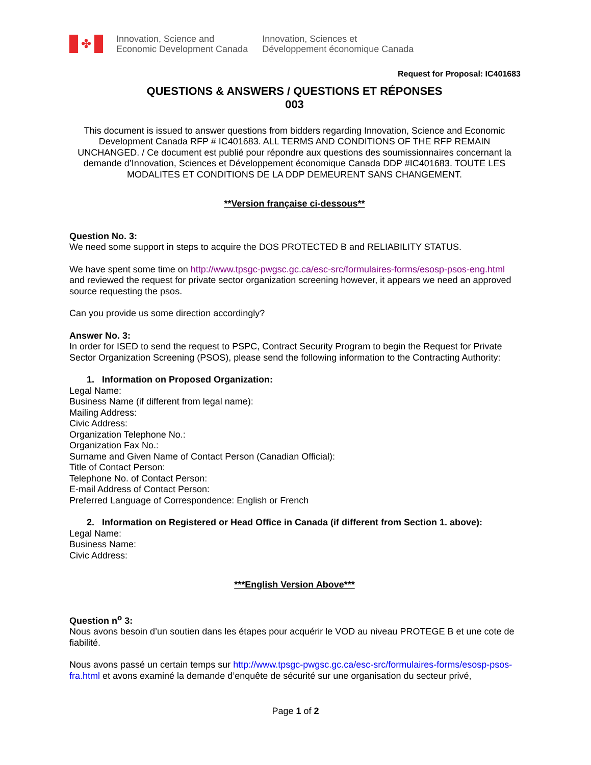✤
Innovation, Science and
Economic Development Canada
Innovation, Sciences et
Développement économique Canada
Request for Proposal: IC401683
QUESTIONS & ANSWERS / QUESTIONS ET RÉPONSES
003
This document is issued to answer questions from bidders regarding Innovation, Science and Economic Development Canada RFP # IC401683. ALL TERMS AND CONDITIONS OF THE RFP REMAIN UNCHANGED. / Ce document est publié pour répondre aux questions des soumissionnaires concernant la demande d’Innovation, Sciences et Développement économique Canada DDP #IC401683. TOUTE LES MODALITES ET CONDITIONS DE LA DDP DEMEURENT SANS CHANGEMENT.
**Version française ci-dessous**
Question No. 3:
We need some support in steps to acquire the DOS PROTECTED B and RELIABILITY STATUS.
We have spent some time on http://www.tpsgc-pwgsc.gc.ca/esc-src/formulaires-forms/esosp-psos-eng.html and reviewed the request for private sector organization screening however, it appears we need an approved source requesting the psos.
Can you provide us some direction accordingly?
Answer No. 3:
In order for ISED to send the request to PSPC, Contract Security Program to begin the Request for Private Sector Organization Screening (PSOS), please send the following information to the Contracting Authority:
1. Information on Proposed Organization:
Legal Name:
Business Name (if different from legal name):
Mailing Address:
Civic Address:
Organization Telephone No.:
Organization Fax No.:
Surname and Given Name of Contact Person (Canadian Official):
Title of Contact Person:
Telephone No. of Contact Person:
E-mail Address of Contact Person:
Preferred Language of Correspondence: English or French
2. Information on Registered or Head Office in Canada (if different from Section 1. above):
Legal Name:
Business Name:
Civic Address:
***English Version Above***
Question n<sup>o</sup> 3:
Nous avons besoin d’un soutien dans les étapes pour acquérir le VOD au niveau PROTEGE B et une cote de fiabilité.
Nous avons passé un certain temps sur http://www.tpsgc-pwgsc.gc.ca/esc-src/formulaires-forms/esosp-psos-fra.html et avons examiné la demande d’enquête de sécurité sur une organisation du secteur privé,
Page 1 of 2